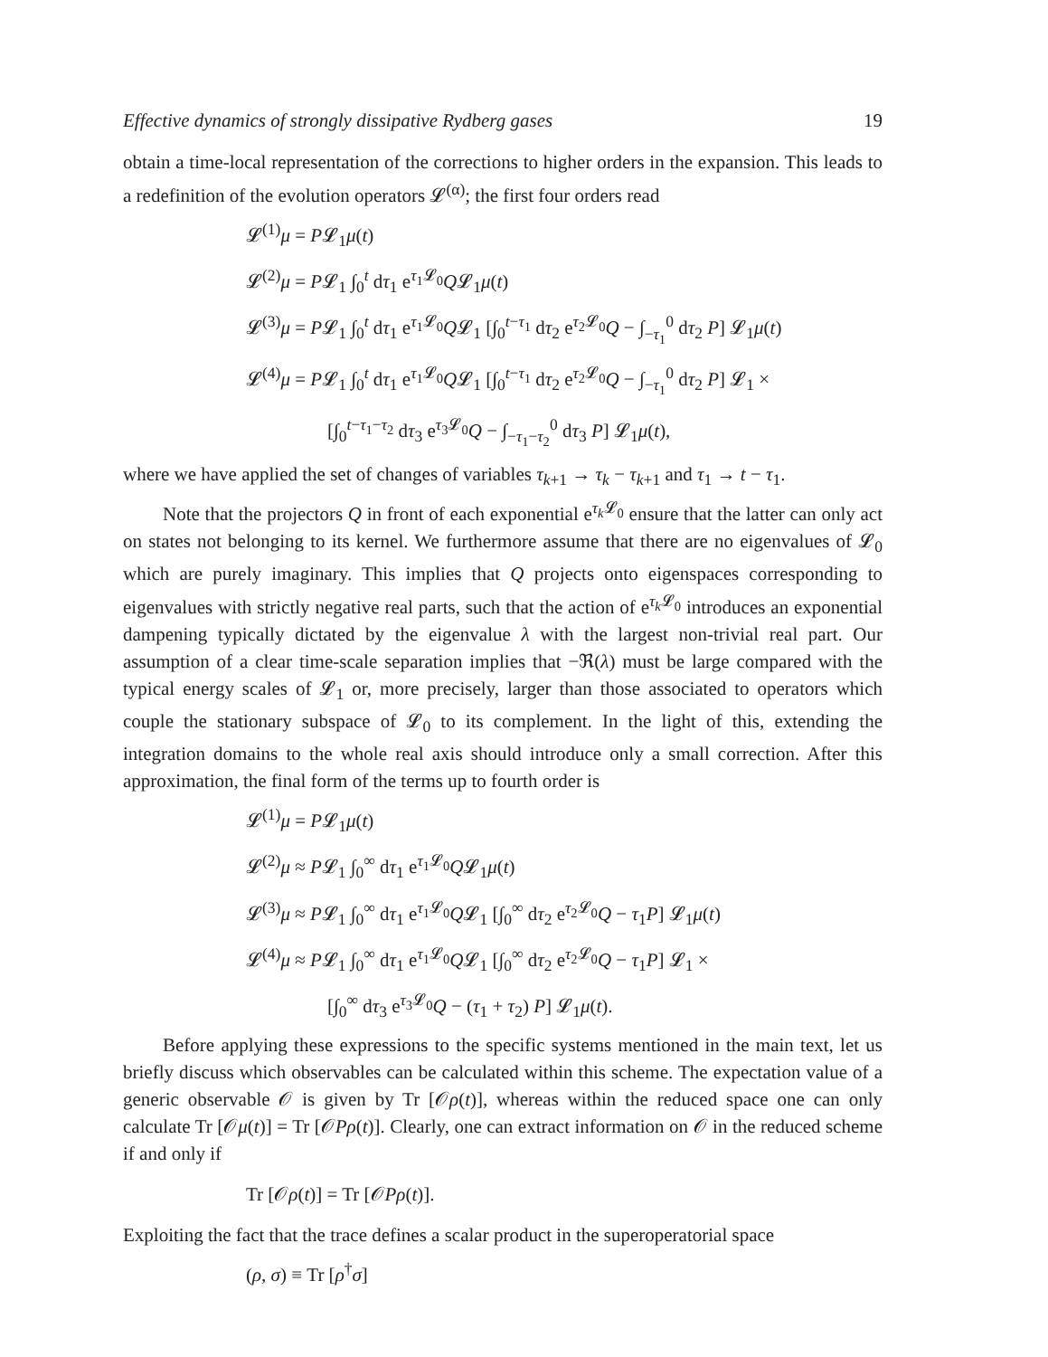Effective dynamics of strongly dissipative Rydberg gases 19
obtain a time-local representation of the corrections to higher orders in the expansion. This leads to a redefinition of the evolution operators 𝓛<sup>(α)</sup>; the first four orders read
𝓛<sup>(1)</sup>μ = P𝓛<sub>1</sub>μ(t)
𝓛<sup>(2)</sup>μ = P𝓛<sub>1</sub> ∫<sub>0</sub><sup>t</sup> dτ<sub>1</sub> e<sup>τ<sub>1</sub>𝓛<sub>0</sub></sup>Q𝓛<sub>1</sub>μ(t)
𝓛<sup>(3)</sup>μ = P𝓛<sub>1</sub> ∫<sub>0</sub><sup>t</sup> dτ<sub>1</sub> e<sup>τ<sub>1</sub>𝓛<sub>0</sub></sup>Q𝓛<sub>1</sub> [∫<sub>0</sub><sup>t−τ<sub>1</sub></sup> dτ<sub>2</sub> e<sup>τ<sub>2</sub>𝓛<sub>0</sub></sup>Q − ∫<sub>−τ<sub>1</sub></sub><sup>0</sup> dτ<sub>2</sub> P] 𝓛<sub>1</sub>μ(t)
𝓛<sup>(4)</sup>μ = P𝓛<sub>1</sub> ∫<sub>0</sub><sup>t</sup> dτ<sub>1</sub> e<sup>τ<sub>1</sub>𝓛<sub>0</sub></sup>Q𝓛<sub>1</sub> [∫<sub>0</sub><sup>t−τ<sub>1</sub></sup> dτ<sub>2</sub> e<sup>τ<sub>2</sub>𝓛<sub>0</sub></sup>Q − ∫<sub>−τ<sub>1</sub></sub><sup>0</sup> dτ<sub>2</sub> P] 𝓛<sub>1</sub> ×
[∫<sub>0</sub><sup>t−τ<sub>1</sub>−τ<sub>2</sub></sup> dτ<sub>3</sub> e<sup>τ<sub>3</sub>𝓛<sub>0</sub></sup>Q − ∫<sub>−τ<sub>1</sub>−τ<sub>2</sub></sub><sup>0</sup> dτ<sub>3</sub> P] 𝓛<sub>1</sub>μ(t),
where we have applied the set of changes of variables τ<sub>k+1</sub> → τ<sub>k</sub> − τ<sub>k+1</sub> and τ<sub>1</sub> → t − τ<sub>1</sub>.
Note that the projectors Q in front of each exponential e<sup>τ<sub>k</sub> 𝓛<sub>0</sub></sup> ensure that the latter can only act on states not belonging to its kernel. We furthermore assume that there are no eigenvalues of 𝓛<sub>0</sub> which are purely imaginary. This implies that Q projects onto eigenspaces corresponding to eigenvalues with strictly negative real parts, such that the action of e<sup>τ<sub>k</sub> 𝓛<sub>0</sub></sup> introduces an exponential dampening typically dictated by the eigenvalue λ with the largest non-trivial real part. Our assumption of a clear time-scale separation implies that −ℜ(λ) must be large compared with the typical energy scales of 𝓛<sub>1</sub> or, more precisely, larger than those associated to operators which couple the stationary subspace of 𝓛<sub>0</sub> to its complement. In the light of this, extending the integration domains to the whole real axis should introduce only a small correction. After this approximation, the final form of the terms up to fourth order is
𝓛<sup>(1)</sup>μ = P𝓛<sub>1</sub>μ(t)
𝓛<sup>(2)</sup>μ ≈ P𝓛<sub>1</sub> ∫<sub>0</sub><sup>∞</sup> dτ<sub>1</sub> e<sup>τ<sub>1</sub>𝓛<sub>0</sub></sup>Q𝓛<sub>1</sub>μ(t)
𝓛<sup>(3)</sup>μ ≈ P𝓛<sub>1</sub> ∫<sub>0</sub><sup>∞</sup> dτ<sub>1</sub> e<sup>τ<sub>1</sub>𝓛<sub>0</sub></sup>Q𝓛<sub>1</sub> [∫<sub>0</sub><sup>∞</sup> dτ<sub>2</sub> e<sup>τ<sub>2</sub>𝓛<sub>0</sub></sup>Q − τ<sub>1</sub>P] 𝓛<sub>1</sub>μ(t)
𝓛<sup>(4)</sup>μ ≈ P𝓛<sub>1</sub> ∫<sub>0</sub><sup>∞</sup> dτ<sub>1</sub> e<sup>τ<sub>1</sub>𝓛<sub>0</sub></sup>Q𝓛<sub>1</sub> [∫<sub>0</sub><sup>∞</sup> dτ<sub>2</sub> e<sup>τ<sub>2</sub>𝓛<sub>0</sub></sup>Q − τ<sub>1</sub>P] 𝓛<sub>1</sub> ×
[∫<sub>0</sub><sup>∞</sup> dτ<sub>3</sub> e<sup>τ<sub>3</sub>𝓛<sub>0</sub></sup>Q − (τ<sub>1</sub> + τ<sub>2</sub>) P] 𝓛<sub>1</sub>μ(t).
Before applying these expressions to the specific systems mentioned in the main text, let us briefly discuss which observables can be calculated within this scheme. The expectation value of a generic observable 𝒪 is given by Tr [𝒪ρ(t)], whereas within the reduced space one can only calculate Tr [𝒪μ(t)] = Tr [𝒪Pρ(t)]. Clearly, one can extract information on 𝒪 in the reduced scheme if and only if
Tr [𝒪ρ(t)] = Tr [𝒪Pρ(t)].
Exploiting the fact that the trace defines a scalar product in the superoperatorial space
(ρ, σ) ≡ Tr [ρ<sup>†</sup>σ]